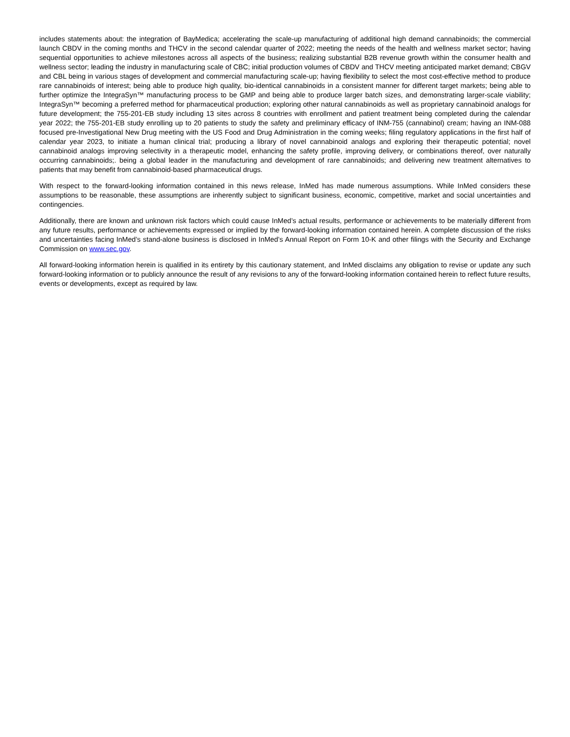includes statements about: the integration of BayMedica; accelerating the scale-up manufacturing of additional high demand cannabinoids; the commercial launch CBDV in the coming months and THCV in the second calendar quarter of 2022; meeting the needs of the health and wellness market sector; having sequential opportunities to achieve milestones across all aspects of the business; realizing substantial B2B revenue growth within the consumer health and wellness sector; leading the industry in manufacturing scale of CBC; initial production volumes of CBDV and THCV meeting anticipated market demand; CBGV and CBL being in various stages of development and commercial manufacturing scale-up; having flexibility to select the most cost-effective method to produce rare cannabinoids of interest; being able to produce high quality, bio-identical cannabinoids in a consistent manner for different target markets; being able to further optimize the IntegraSyn™ manufacturing process to be GMP and being able to produce larger batch sizes, and demonstrating larger-scale viability; IntegraSyn™ becoming a preferred method for pharmaceutical production; exploring other natural cannabinoids as well as proprietary cannabinoid analogs for future development; the 755-201-EB study including 13 sites across 8 countries with enrollment and patient treatment being completed during the calendar year 2022; the 755-201-EB study enrolling up to 20 patients to study the safety and preliminary efficacy of INM-755 (cannabinol) cream; having an INM-088 focused pre-Investigational New Drug meeting with the US Food and Drug Administration in the coming weeks; filing regulatory applications in the first half of calendar year 2023, to initiate a human clinical trial; producing a library of novel cannabinoid analogs and exploring their therapeutic potential; novel cannabinoid analogs improving selectivity in a therapeutic model, enhancing the safety profile, improving delivery, or combinations thereof, over naturally occurring cannabinoids;. being a global leader in the manufacturing and development of rare cannabinoids; and delivering new treatment alternatives to patients that may benefit from cannabinoid-based pharmaceutical drugs.
With respect to the forward-looking information contained in this news release, InMed has made numerous assumptions. While InMed considers these assumptions to be reasonable, these assumptions are inherently subject to significant business, economic, competitive, market and social uncertainties and contingencies.
Additionally, there are known and unknown risk factors which could cause InMed’s actual results, performance or achievements to be materially different from any future results, performance or achievements expressed or implied by the forward-looking information contained herein. A complete discussion of the risks and uncertainties facing InMed’s stand-alone business is disclosed in InMed’s Annual Report on Form 10-K and other filings with the Security and Exchange Commission on www.sec.gov.
All forward-looking information herein is qualified in its entirety by this cautionary statement, and InMed disclaims any obligation to revise or update any such forward-looking information or to publicly announce the result of any revisions to any of the forward-looking information contained herein to reflect future results, events or developments, except as required by law.